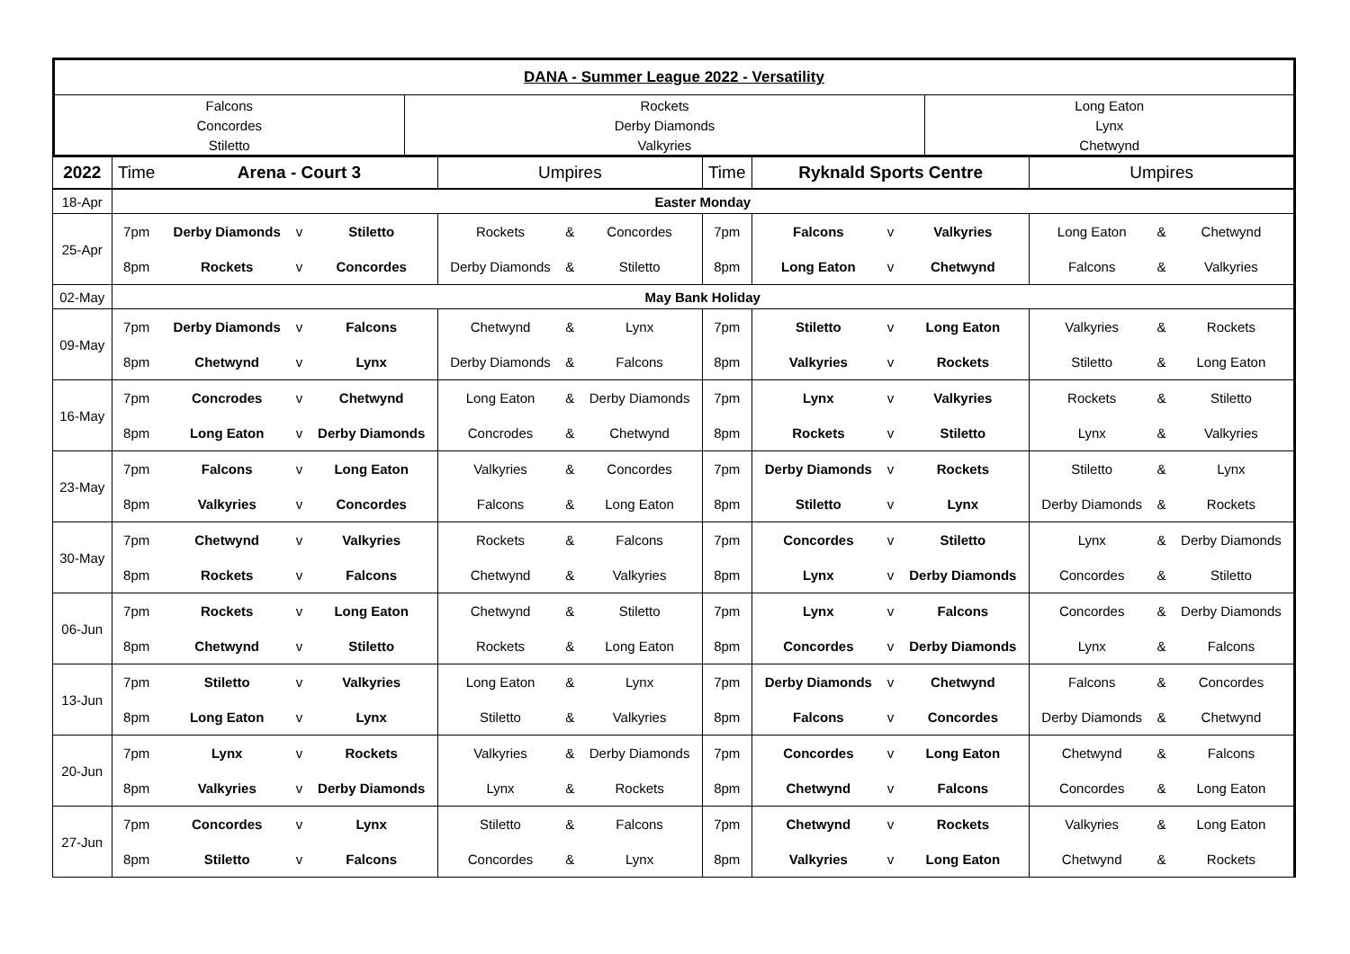| DANA - Summer League 2022 - Versatility | | |
| Falcons | Rockets | Long Eaton |
| Concordes | Derby Diamonds | Lynx |
| Stiletto | Valkyries | Chetwynd |
| 2022 | Time | Arena - Court 3 | | | Umpires | | | Time | Ryknald Sports Centre | | | Umpires | | |
| 18-Apr | Easter Monday | | | | | | | | | | | | | |
| 25-Apr | 7pm | Derby Diamonds | v | Stiletto | Rockets | & | Concordes | 7pm | Falcons | v | Valkyries | Long Eaton | & | Chetwynd |
| | 8pm | Rockets | v | Concordes | Derby Diamonds | & | Stiletto | 8pm | Long Eaton | v | Chetwynd | Falcons | & | Valkyries |
| 02-May | May Bank Holiday | | | | | | | | | | | | | |
| 09-May | 7pm | Derby Diamonds | v | Falcons | Chetwynd | & | Lynx | 7pm | Stiletto | v | Long Eaton | Valkyries | & | Rockets |
| | 8pm | Chetwynd | v | Lynx | Derby Diamonds | & | Falcons | 8pm | Valkyries | v | Rockets | Stiletto | & | Long Eaton |
| 16-May | 7pm | Concrodes | v | Chetwynd | Long Eaton | & | Derby Diamonds | 7pm | Lynx | v | Valkyries | Rockets | & | Stiletto |
| | 8pm | Long Eaton | v | Derby Diamonds | Concrodes | & | Chetwynd | 8pm | Rockets | v | Stiletto | Lynx | & | Valkyries |
| 23-May | 7pm | Falcons | v | Long Eaton | Valkyries | & | Concordes | 7pm | Derby Diamonds | v | Rockets | Stiletto | & | Lynx |
| | 8pm | Valkyries | v | Concordes | Falcons | & | Long Eaton | 8pm | Stiletto | v | Lynx | Derby Diamonds | & | Rockets |
| 30-May | 7pm | Chetwynd | v | Valkyries | Rockets | & | Falcons | 7pm | Concordes | v | Stiletto | Lynx | & | Derby Diamonds |
| | 8pm | Rockets | v | Falcons | Chetwynd | & | Valkyries | 8pm | Lynx | v | Derby Diamonds | Concordes | & | Stiletto |
| 06-Jun | 7pm | Rockets | v | Long Eaton | Chetwynd | & | Stiletto | 7pm | Lynx | v | Falcons | Concordes | & | Derby Diamonds |
| | 8pm | Chetwynd | v | Stiletto | Rockets | & | Long Eaton | 8pm | Concordes | v | Derby Diamonds | Lynx | & | Falcons |
| 13-Jun | 7pm | Stiletto | v | Valkyries | Long Eaton | & | Lynx | 7pm | Derby Diamonds | v | Chetwynd | Falcons | & | Concordes |
| | 8pm | Long Eaton | v | Lynx | Stiletto | & | Valkyries | 8pm | Falcons | v | Concordes | Derby Diamonds | & | Chetwynd |
| 20-Jun | 7pm | Lynx | v | Rockets | Valkyries | & | Derby Diamonds | 7pm | Concordes | v | Long Eaton | Chetwynd | & | Falcons |
| | 8pm | Valkyries | v | Derby Diamonds | Lynx | & | Rockets | 8pm | Chetwynd | v | Falcons | Concordes | & | Long Eaton |
| 27-Jun | 7pm | Concordes | v | Lynx | Stiletto | & | Falcons | 7pm | Chetwynd | v | Rockets | Valkyries | & | Long Eaton |
| | 8pm | Stiletto | v | Falcons | Concordes | & | Lynx | 8pm | Valkyries | v | Long Eaton | Chetwynd | & | Rockets |